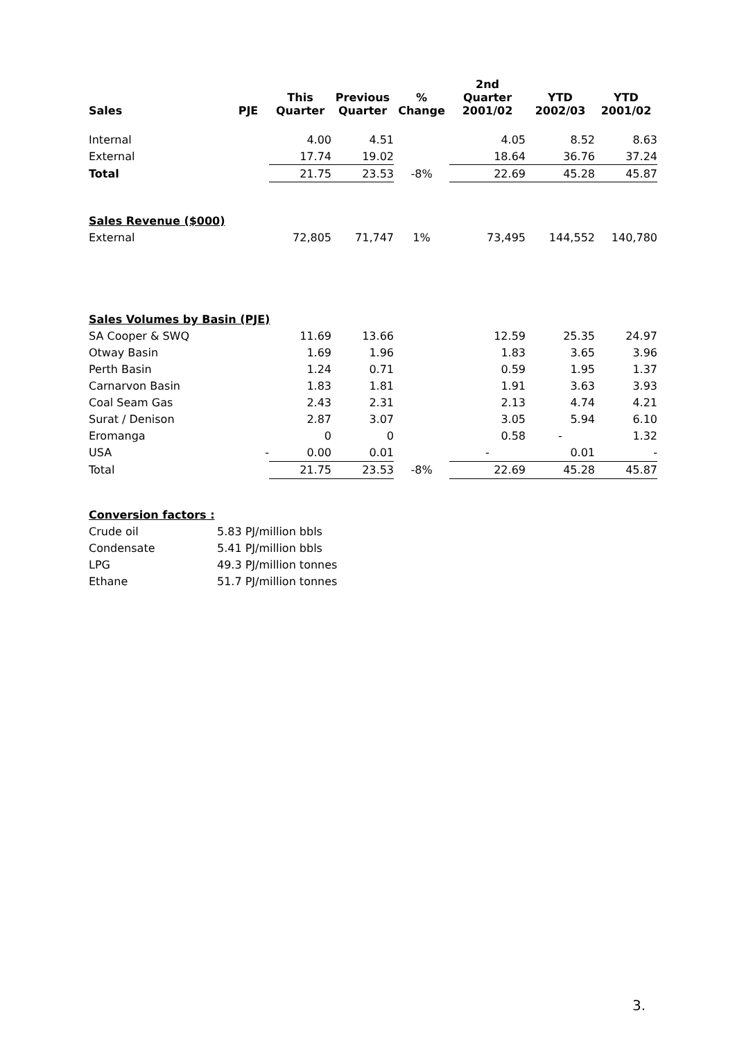| Sales | PJE | This Quarter | Previous Quarter | % Change | 2nd Quarter 2001/02 | YTD 2002/03 | YTD 2001/02 |
| --- | --- | --- | --- | --- | --- | --- | --- |
| Internal | | 4.00 | 4.51 | | 4.05 | 8.52 | 8.63 |
| External | | 17.74 | 19.02 | | 18.64 | 36.76 | 37.24 |
| Total | | 21.75 | 23.53 | -8% | 22.69 | 45.28 | 45.87 |
| Sales Revenue ($000) | | | | | | | |
| External | | 72,805 | 71,747 | 1% | 73,495 | 144,552 | 140,780 |
| Sales Volumes by Basin (PJE) | | | | | | | |
| SA Cooper & SWQ | | 11.69 | 13.66 | | 12.59 | 25.35 | 24.97 |
| Otway Basin | | 1.69 | 1.96 | | 1.83 | 3.65 | 3.96 |
| Perth Basin | | 1.24 | 0.71 | | 0.59 | 1.95 | 1.37 |
| Carnarvon Basin | | 1.83 | 1.81 | | 1.91 | 3.63 | 3.93 |
| Coal Seam Gas | | 2.43 | 2.31 | | 2.13 | 4.74 | 4.21 |
| Surat / Denison | | 2.87 | 3.07 | | 3.05 | 5.94 | 6.10 |
| Eromanga | | 0 | 0 | | 0.58 | - | 1.32 |
| USA | - | 0.00 | 0.01 | | - | 0.01 | - |
| Total | | 21.75 | 23.53 | -8% | 22.69 | 45.28 | 45.87 |
| Conversion factors : | |
| Crude oil | 5.83 PJ/million bbls |
| Condensate | 5.41 PJ/million bbls |
| LPG | 49.3 PJ/million tonnes |
| Ethane | 51.7 PJ/million tonnes |
3.